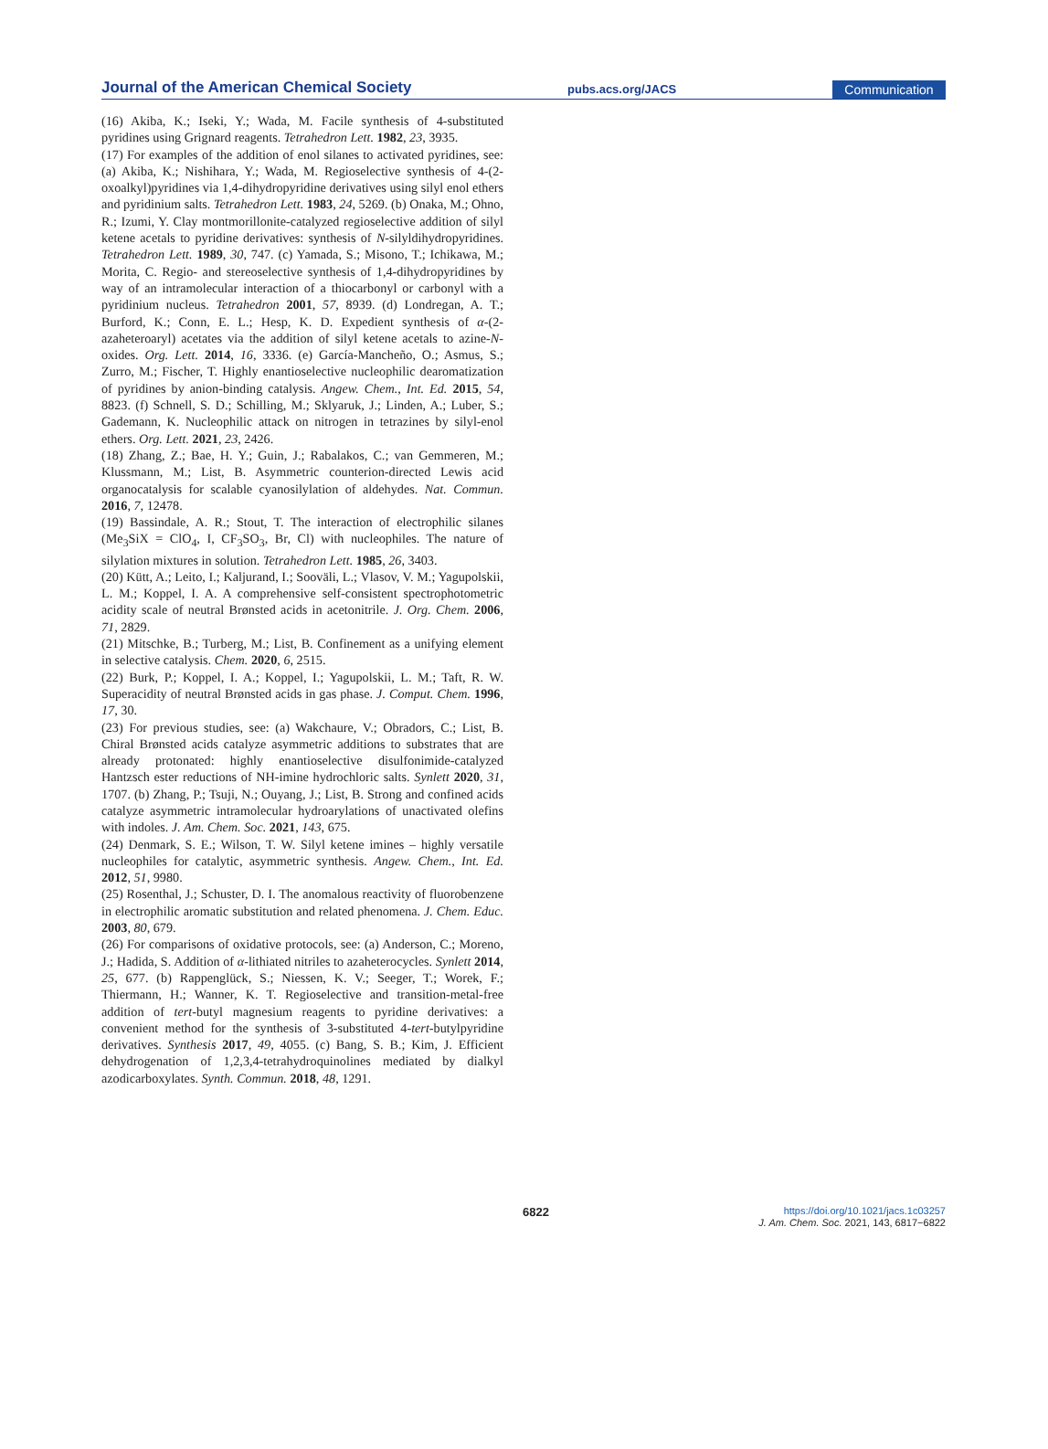Journal of the American Chemical Society
pubs.acs.org/JACS
Communication
(16) Akiba, K.; Iseki, Y.; Wada, M. Facile synthesis of 4-substituted pyridines using Grignard reagents. Tetrahedron Lett. 1982, 23, 3935.
(17) For examples of the addition of enol silanes to activated pyridines, see: (a) Akiba, K.; Nishihara, Y.; Wada, M. Regioselective synthesis of 4-(2-oxoalkyl)pyridines via 1,4-dihydropyridine derivatives using silyl enol ethers and pyridinium salts. Tetrahedron Lett. 1983, 24, 5269. (b) Onaka, M.; Ohno, R.; Izumi, Y. Clay montmorillonite-catalyzed regioselective addition of silyl ketene acetals to pyridine derivatives: synthesis of N-silyldihydropyridines. Tetrahedron Lett. 1989, 30, 747. (c) Yamada, S.; Misono, T.; Ichikawa, M.; Morita, C. Regio- and stereoselective synthesis of 1,4-dihydropyridines by way of an intramolecular interaction of a thiocarbonyl or carbonyl with a pyridinium nucleus. Tetrahedron 2001, 57, 8939. (d) Londregan, A. T.; Burford, K.; Conn, E. L.; Hesp, K. D. Expedient synthesis of α-(2-azaheteroaryl) acetates via the addition of silyl ketene acetals to azine-N-oxides. Org. Lett. 2014, 16, 3336. (e) García-Mancheño, O.; Asmus, S.; Zurro, M.; Fischer, T. Highly enantioselective nucleophilic dearomatization of pyridines by anion-binding catalysis. Angew. Chem., Int. Ed. 2015, 54, 8823. (f) Schnell, S. D.; Schilling, M.; Sklyaruk, J.; Linden, A.; Luber, S.; Gademann, K. Nucleophilic attack on nitrogen in tetrazines by silyl-enol ethers. Org. Lett. 2021, 23, 2426.
(18) Zhang, Z.; Bae, H. Y.; Guin, J.; Rabalakos, C.; van Gemmeren, M.; Klussmann, M.; List, B. Asymmetric counterion-directed Lewis acid organocatalysis for scalable cyanosilylation of aldehydes. Nat. Commun. 2016, 7, 12478.
(19) Bassindale, A. R.; Stout, T. The interaction of electrophilic silanes (Me<sub>3</sub>SiX = ClO<sub>4</sub>, I, CF<sub>3</sub>SO<sub>3</sub>, Br, Cl) with nucleophiles. The nature of silylation mixtures in solution. Tetrahedron Lett. 1985, 26, 3403.
(20) Kütt, A.; Leito, I.; Kaljurand, I.; Sooväli, L.; Vlasov, V. M.; Yagupolskii, L. M.; Koppel, I. A. A comprehensive self-consistent spectrophotometric acidity scale of neutral Brønsted acids in acetonitrile. J. Org. Chem. 2006, 71, 2829.
(21) Mitschke, B.; Turberg, M.; List, B. Confinement as a unifying element in selective catalysis. Chem. 2020, 6, 2515.
(22) Burk, P.; Koppel, I. A.; Koppel, I.; Yagupolskii, L. M.; Taft, R. W. Superacidity of neutral Brønsted acids in gas phase. J. Comput. Chem. 1996, 17, 30.
(23) For previous studies, see: (a) Wakchaure, V.; Obradors, C.; List, B. Chiral Brønsted acids catalyze asymmetric additions to substrates that are already protonated: highly enantioselective disulfonimide-catalyzed Hantzsch ester reductions of NH-imine hydrochloric salts. Synlett 2020, 31, 1707. (b) Zhang, P.; Tsuji, N.; Ouyang, J.; List, B. Strong and confined acids catalyze asymmetric intramolecular hydroarylations of unactivated olefins with indoles. J. Am. Chem. Soc. 2021, 143, 675.
(24) Denmark, S. E.; Wilson, T. W. Silyl ketene imines – highly versatile nucleophiles for catalytic, asymmetric synthesis. Angew. Chem., Int. Ed. 2012, 51, 9980.
(25) Rosenthal, J.; Schuster, D. I. The anomalous reactivity of fluorobenzene in electrophilic aromatic substitution and related phenomena. J. Chem. Educ. 2003, 80, 679.
(26) For comparisons of oxidative protocols, see: (a) Anderson, C.; Moreno, J.; Hadida, S. Addition of α-lithiated nitriles to azaheterocycles. Synlett 2014, 25, 677. (b) Rappenglück, S.; Niessen, K. V.; Seeger, T.; Worek, F.; Thiermann, H.; Wanner, K. T. Regioselective and transition-metal-free addition of tert-butyl magnesium reagents to pyridine derivatives: a convenient method for the synthesis of 3-substituted 4-tert-butylpyridine derivatives. Synthesis 2017, 49, 4055. (c) Bang, S. B.; Kim, J. Efficient dehydrogenation of 1,2,3,4-tetrahydroquinolines mediated by dialkyl azodicarboxylates. Synth. Commun. 2018, 48, 1291.
6822
https://doi.org/10.1021/jacs.1c03257
J. Am. Chem. Soc. 2021, 143, 6817−6822